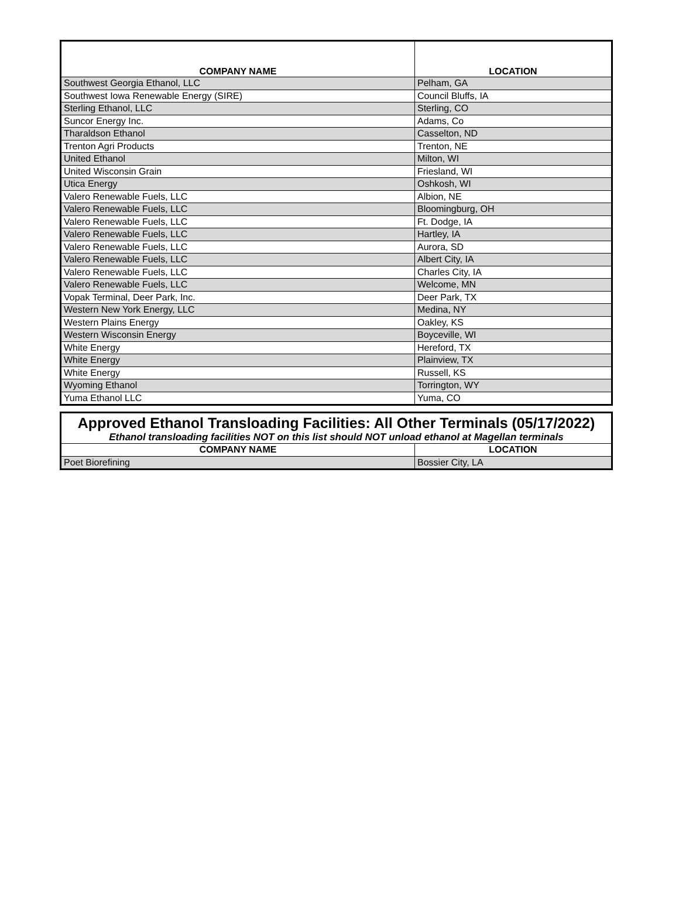| COMPANY NAME | LOCATION |
| --- | --- |
| Southwest Georgia Ethanol, LLC | Pelham, GA |
| Southwest Iowa Renewable Energy (SIRE) | Council Bluffs, IA |
| Sterling Ethanol, LLC | Sterling, CO |
| Suncor Energy Inc. | Adams, Co |
| Tharaldson Ethanol | Casselton, ND |
| Trenton Agri Products | Trenton, NE |
| United Ethanol | Milton, WI |
| United Wisconsin Grain | Friesland, WI |
| Utica Energy | Oshkosh, WI |
| Valero Renewable Fuels, LLC | Albion, NE |
| Valero Renewable Fuels, LLC | Bloomingburg, OH |
| Valero Renewable Fuels, LLC | Ft. Dodge, IA |
| Valero Renewable Fuels, LLC | Hartley, IA |
| Valero Renewable Fuels, LLC | Aurora, SD |
| Valero Renewable Fuels, LLC | Albert City, IA |
| Valero Renewable Fuels, LLC | Charles City, IA |
| Valero Renewable Fuels, LLC | Welcome, MN |
| Vopak Terminal, Deer Park, Inc. | Deer Park, TX |
| Western New York Energy, LLC | Medina, NY |
| Western Plains Energy | Oakley, KS |
| Western Wisconsin Energy | Boyceville, WI |
| White Energy | Hereford, TX |
| White Energy | Plainview, TX |
| White Energy | Russell, KS |
| Wyoming Ethanol | Torrington, WY |
| Yuma Ethanol LLC | Yuma, CO |
| Approved Ethanol Transloading Facilities: All Other Terminals (05/17/2022) | |
| Ethanol transloading facilities NOT on this list should NOT unload ethanol at Magellan terminals | |
| COMPANY NAME | LOCATION |
| Poet Biorefining | Bossier City, LA |